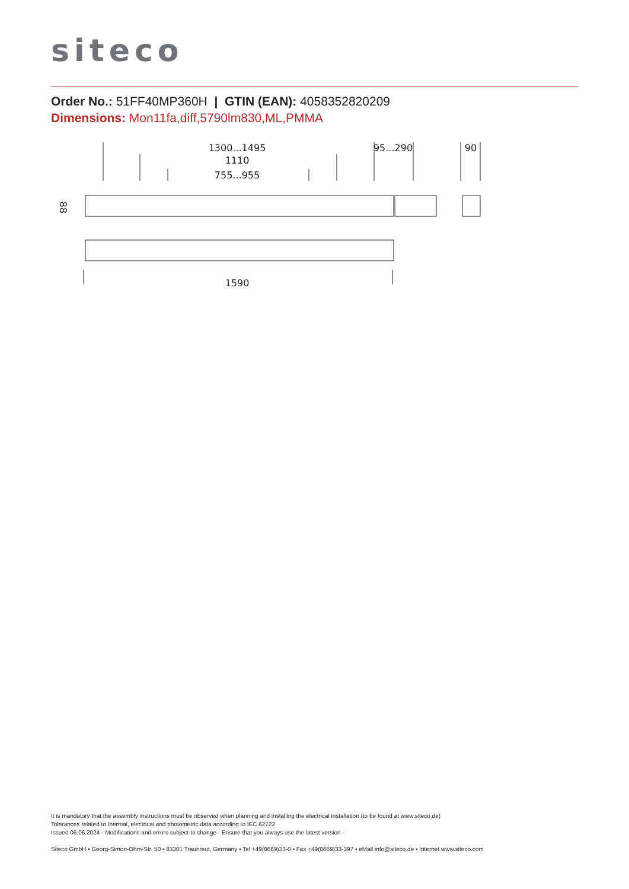siteco
Order No.: 51FF40MP360H | GTIN (EAN): 4058352820209
Dimensions: Mon11fa,diff,5790lm830,ML,PMMA
1300...1495
1110
755...955
95...290
90
88
1590
It is mandatory that the assembly instructions must be observed when planning and installing the electrical installation (to be found at www.siteco.de)
Tolerances related to thermal, electrical and photometric data according to IEC 62722
Issued 06.06.2024 - Modifications and errors subject to change - Ensure that you always use the latest version -
Siteco GmbH • Georg-Simon-Ohm-Str. 50 • 83301 Traunreut, Germany • Tel +49(8669)33-0 • Fax +49(8669)33-397 • eMail info@siteco.de • Internet www.siteco.com